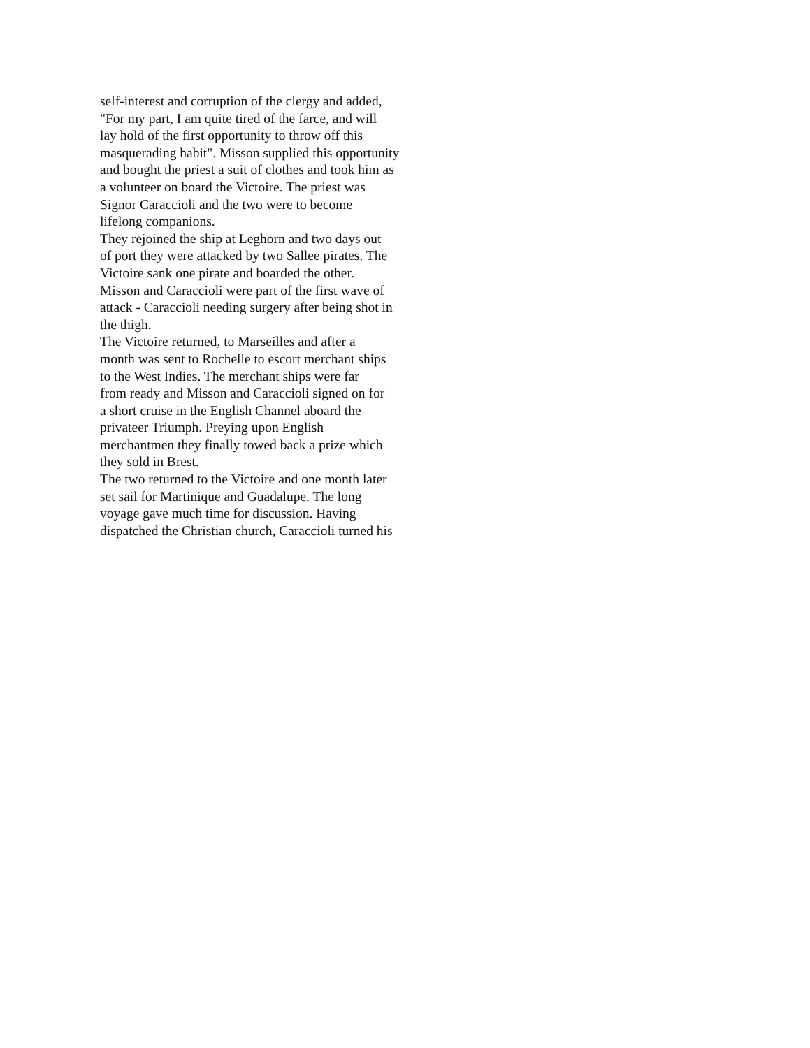self-interest and corruption of the clergy and added,
"For my part, I am quite tired of the farce, and will
lay hold of the first opportunity to throw off this
masquerading habit". Misson supplied this opportunity
and bought the priest a suit of clothes and took him as
a volunteer on board the Victoire. The priest was
Signor Caraccioli and the two were to become
lifelong companions.
They rejoined the ship at Leghorn and two days out
of port they were attacked by two Sallee pirates. The
Victoire sank one pirate and boarded the other.
Misson and Caraccioli were part of the first wave of
attack - Caraccioli needing surgery after being shot in
the thigh.
The Victoire returned, to Marseilles and after a
month was sent to Rochelle to escort merchant ships
to the West Indies. The merchant ships were far
from ready and Misson and Caraccioli signed on for
a short cruise in the English Channel aboard the
privateer Triumph. Preying upon English
merchantmen they finally towed back a prize which
they sold in Brest.
The two returned to the Victoire and one month later
set sail for Martinique and Guadalupe. The long
voyage gave much time for discussion. Having
dispatched the Christian church, Caraccioli turned his